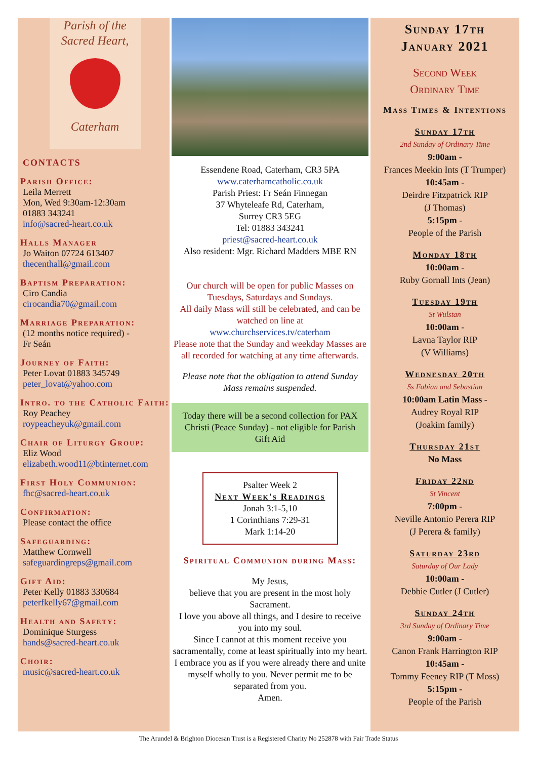Parish of the
Sacred Heart,
Caterham
CONTACTS
Parish Office:
Leila Merrett
Mon, Wed 9:30am-12:30am
01883 343241
info@sacred-heart.co.uk
Halls Manager
Jo Waiton 07724 613407
thecenthall@gmail.com
Baptism Preparation:
Ciro Candia
cirocandia70@gmail.com
Marriage Preparation:
(12 months notice required) -
Fr Seán
Journey of Faith:
Peter Lovat 01883 345749
peter_lovat@yahoo.com
Intro. to the Catholic Faith:
Roy Peachey
roypeacheyuk@gmail.com
Chair of Liturgy Group:
Eliz Wood
elizabeth.wood11@btinternet.com
First Holy Communion:
fhc@sacred-heart.co.uk
Confirmation:
Please contact the office
Safeguarding:
Matthew Cornwell
safeguardingreps@gmail.com
Gift Aid:
Peter Kelly 01883 330684
peterfkelly67@gmail.com
Health and Safety:
Dominique Sturgess
hands@sacred-heart.co.uk
Choir:
music@sacred-heart.co.uk
Essendene Road, Caterham, CR3 5PA
www.caterhamcatholic.co.uk
Parish Priest: Fr Seán Finnegan
37 Whyteleafe Rd, Caterham,
Surrey CR3 5EG
Tel: 01883 343241
priest@sacred-heart.co.uk
Also resident: Mgr. Richard Madders MBE RN
Our church will be open for public Masses on Tuesdays, Saturdays and Sundays.
All daily Mass will still be celebrated, and can be watched on line at
www.churchservices.tv/caterham
Please note that the Sunday and weekday Masses are all recorded for watching at any time afterwards.
Please note that the obligation to attend Sunday Mass remains suspended.
Today there will be a second collection for PAX Christi (Peace Sunday) - not eligible for Parish Gift Aid
Psalter Week 2
Next Week's Readings
Jonah 3:1-5,10
1 Corinthians 7:29-31
Mark 1:14-20
Spiritual Communion during Mass:
My Jesus,
believe that you are present in the most holy Sacrament.
I love you above all things, and I desire to receive you into my soul.
Since I cannot at this moment receive you sacramentally, come at least spiritually into my heart. I embrace you as if you were already there and unite myself wholly to you. Never permit me to be separated from you.
Amen.
Sunday 17th
January 2021
Second Week
Ordinary Time
Mass Times & Intentions
Sunday 17th
2nd Sunday of Ordinary Time
9:00am -
Frances Meekin Ints (T Trumper)
10:45am -
Deirdre Fitzpatrick RIP
(J Thomas)
5:15pm -
People of the Parish
Monday 18th
10:00am -
Ruby Gornall Ints (Jean)
Tuesday 19th
St Wulstan
10:00am -
Lavna Taylor RIP
(V Williams)
Wednesday 20th
Ss Fabian and Sebastian
10:00am Latin Mass -
Audrey Royal RIP
(Joakim family)
Thursday 21st
No Mass
Friday 22nd
St Vincent
7:00pm -
Neville Antonio Perera RIP
(J Perera & family)
Saturday 23rd
Saturday of Our Lady
10:00am -
Debbie Cutler (J Cutler)
Sunday 24th
3rd Sunday of Ordinary Time
9:00am -
Canon Frank Harrington RIP
10:45am -
Tommy Feeney RIP (T Moss)
5:15pm -
People of the Parish
The Arundel & Brighton Diocesan Trust is a Registered Charity No 252878 with Fair Trade Status